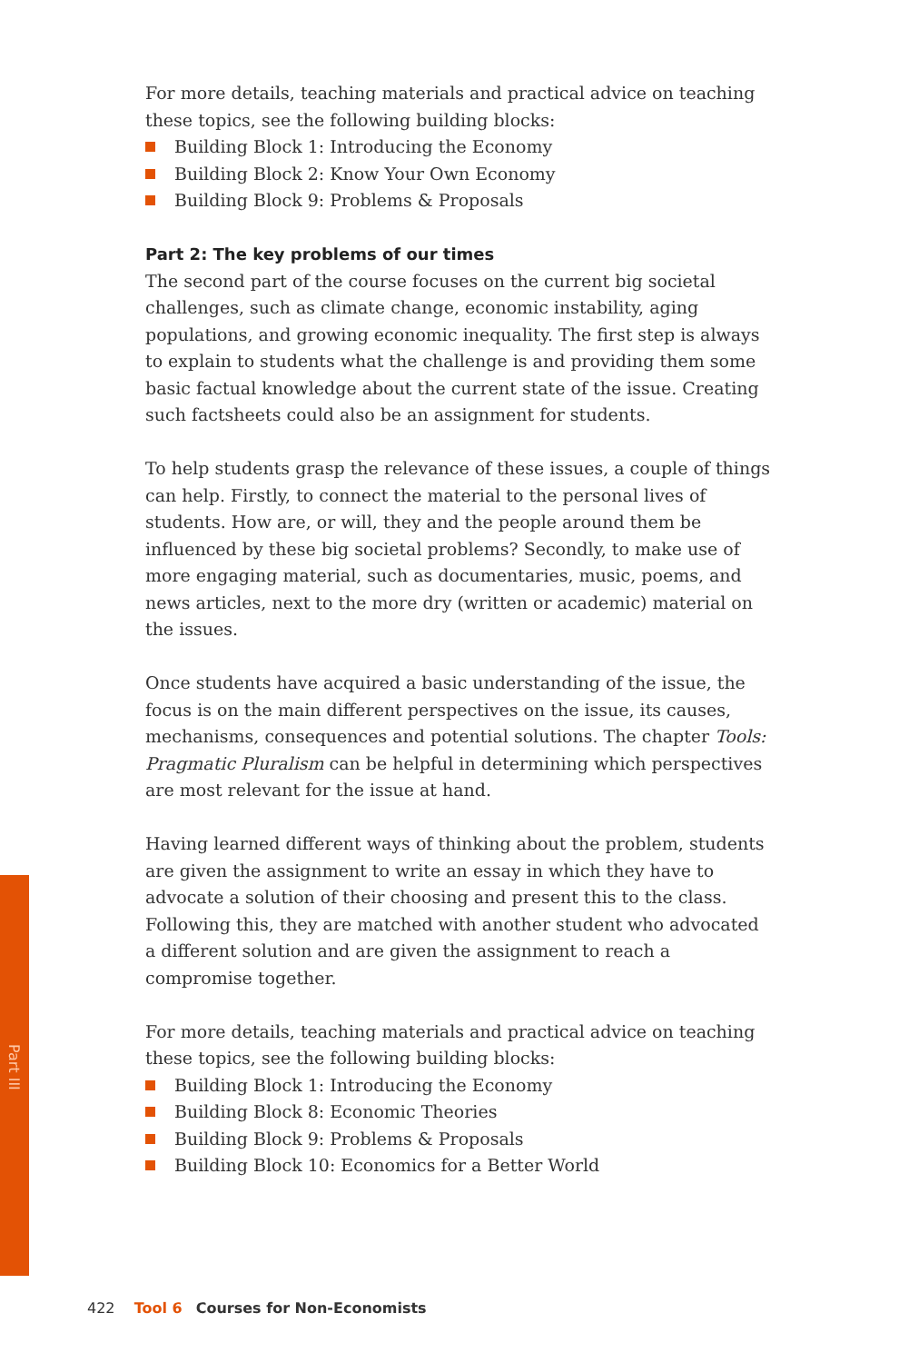For more details, teaching materials and practical advice on teaching these topics, see the following building blocks:
Building Block 1: Introducing the Economy
Building Block 2: Know Your Own Economy
Building Block 9: Problems & Proposals
Part 2: The key problems of our times
The second part of the course focuses on the current big societal challenges, such as climate change, economic instability, aging populations, and growing economic inequality. The first step is always to explain to students what the challenge is and providing them some basic factual knowledge about the current state of the issue. Creating such factsheets could also be an assignment for students.
To help students grasp the relevance of these issues, a couple of things can help. Firstly, to connect the material to the personal lives of students. How are, or will, they and the people around them be influenced by these big societal problems? Secondly, to make use of more engaging material, such as documentaries, music, poems, and news articles, next to the more dry (written or academic) material on the issues.
Once students have acquired a basic understanding of the issue, the focus is on the main different perspectives on the issue, its causes, mechanisms, consequences and potential solutions. The chapter Tools: Pragmatic Pluralism can be helpful in determining which perspectives are most relevant for the issue at hand.
Having learned different ways of thinking about the problem, students are given the assignment to write an essay in which they have to advocate a solution of their choosing and present this to the class. Following this, they are matched with another student who advocated a different solution and are given the assignment to reach a compromise together.
For more details, teaching materials and practical advice on teaching these topics, see the following building blocks:
Building Block 1: Introducing the Economy
Building Block 8: Economic Theories
Building Block 9: Problems & Proposals
Building Block 10: Economics for a Better World
Part III
422 Tool 6 Courses for Non-Economists